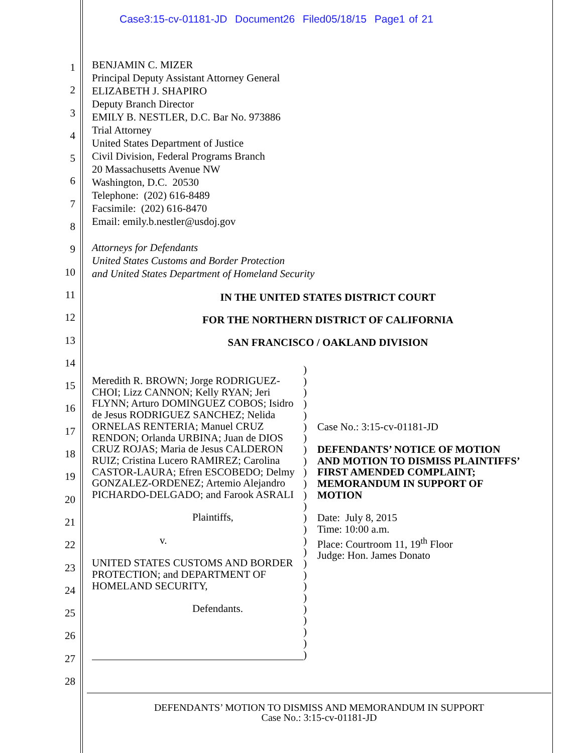Case3:15-cv-01181-JD Document26 Filed05/18/15 Page1 of 21
1
2
3
4
5
6
7
8
9
10
11
12
13
14
15
16
17
18
19
20
21
22
23
24
25
26
27
28
BENJAMIN C. MIZER
Principal Deputy Assistant Attorney General
ELIZABETH J. SHAPIRO
Deputy Branch Director
EMILY B. NESTLER, D.C. Bar No. 973886
Trial Attorney
United States Department of Justice
Civil Division, Federal Programs Branch
20 Massachusetts Avenue NW
Washington, D.C. 20530
Telephone: (202) 616-8489
Facsimile: (202) 616-8470
Email: emily.b.nestler@usdoj.gov
Attorneys for Defendants
United States Customs and Border Protection
and United States Department of Homeland Security
IN THE UNITED STATES DISTRICT COURT
FOR THE NORTHERN DISTRICT OF CALIFORNIA
SAN FRANCISCO / OAKLAND DIVISION
Meredith R. BROWN; Jorge RODRIGUEZ-CHOI; Lizz CANNON; Kelly RYAN; Jeri FLYNN; Arturo DOMINGUEZ COBOS; Isidro de Jesus RODRIGUEZ SANCHEZ; Nelida ORNELAS RENTERIA; Manuel CRUZ RENDON; Orlanda URBINA; Juan de DIOS CRUZ ROJAS; Maria de Jesus CALDERON RUIZ; Cristina Lucero RAMIREZ; Carolina CASTOR-LAURA; Efren ESCOBEDO; Delmy GONZALEZ-ORDENEZ; Artemio Alejandro PICHARDO-DELGADO; and Farook ASRALI
Plaintiffs,
v.
UNITED STATES CUSTOMS AND BORDER PROTECTION; and DEPARTMENT OF HOMELAND SECURITY,
Defendants.
)
)
)
)
)
)
)
)
)
)
)
)
)
)
)
)
)
)
)
)
)
)
)
)
)
)
Case No.: 3:15-cv-01181-JD
DEFENDANTS’ NOTICE OF MOTION AND MOTION TO DISMISS PLAINTIFFS’ FIRST AMENDED COMPLAINT; MEMORANDUM IN SUPPORT OF MOTION
Date: July 8, 2015
Time: 10:00 a.m.
Place: Courtroom 11, 19<sup>th</sup> Floor
Judge: Hon. James Donato
DEFENDANTS’ MOTION TO DISMISS AND MEMORANDUM IN SUPPORT
Case No.: 3:15-cv-01181-JD